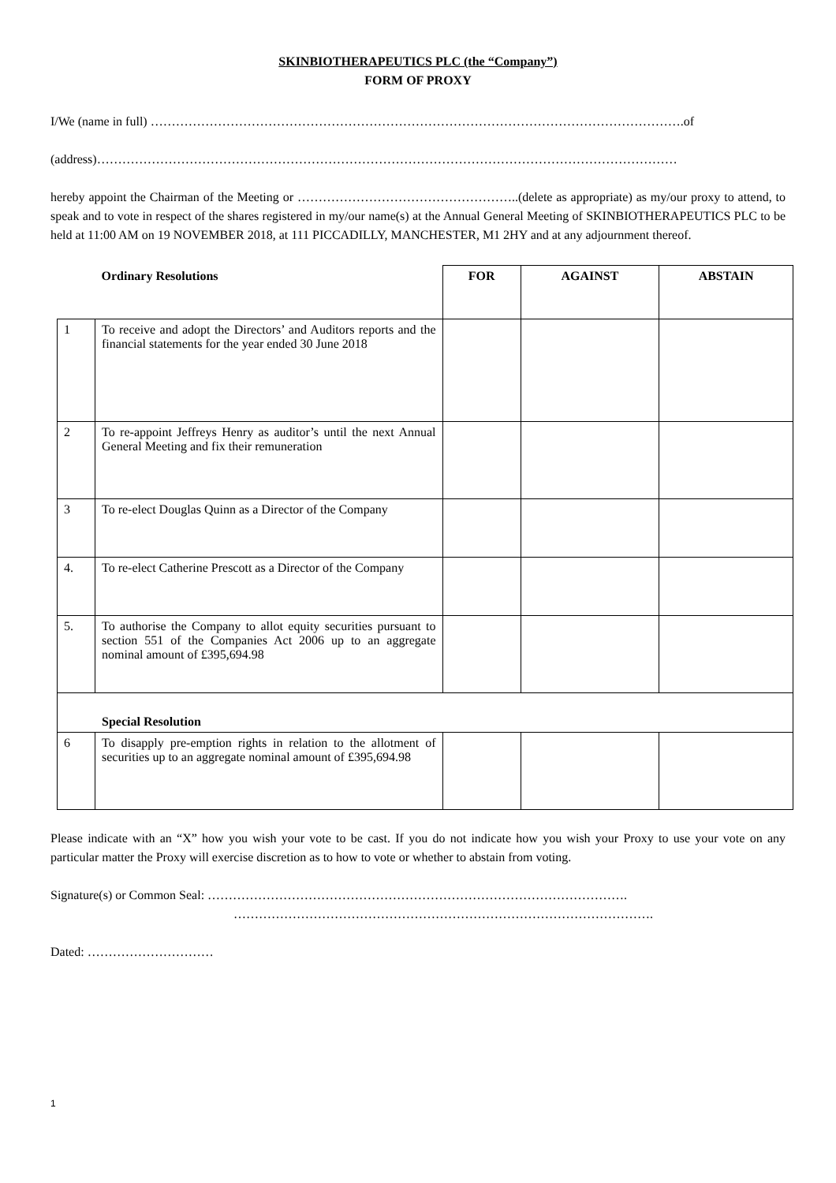SKINBIOTHERAPEUTICS PLC (the “Company”)
FORM OF PROXY
I/We (name in full) ……………………………………………………………………………………………………………….of
(address)…………………………………………………………………………………………………………………………
hereby appoint the Chairman of the Meeting or ……………………………………………..(delete as appropriate) as my/our proxy to attend, to speak and to vote in respect of the shares registered in my/our name(s) at the Annual General Meeting of SKINBIOTHERAPEUTICS PLC to be held at 11:00 AM on 19 NOVEMBER 2018, at 111 PICCADILLY, MANCHESTER, M1 2HY and at any adjournment thereof.
| | Ordinary Resolutions | FOR | AGAINST | ABSTAIN |
| --- | --- | --- | --- | --- |
| 1 | To receive and adopt the Directors’ and Auditors reports and the financial statements for the year ended 30 June 2018 | | | |
| 2 | To re-appoint Jeffreys Henry as auditor’s until the next Annual General Meeting and fix their remuneration | | | |
| 3 | To re-elect Douglas Quinn as a Director of the Company | | | |
| 4. | To re-elect Catherine Prescott as a Director of the Company | | | |
| 5. | To authorise the Company to allot equity securities pursuant to section 551 of the Companies Act 2006 up to an aggregate nominal amount of £395,694.98 | | | |
| Special Resolution | | | | |
| 6 | To disapply pre-emption rights in relation to the allotment of securities up to an aggregate nominal amount of £395,694.98 | | | |
Please indicate with an “X” how you wish your vote to be cast. If you do not indicate how you wish your Proxy to use your vote on any particular matter the Proxy will exercise discretion as to how to vote or whether to abstain from voting.
Signature(s) or Common Seal: ……………………………………………………………………………………….
……………………………………………………………………………………….
Dated: …………………………
1